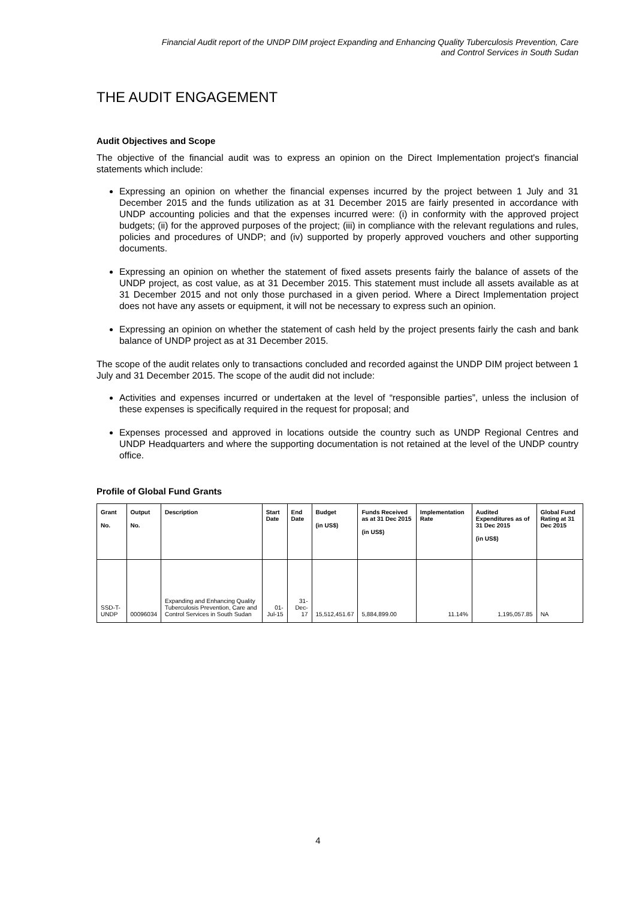Financial Audit report of the UNDP DIM project Expanding and Enhancing Quality Tuberculosis Prevention, Care
and Control Services in South Sudan
THE AUDIT ENGAGEMENT
Audit Objectives and Scope
The objective of the financial audit was to express an opinion on the Direct Implementation project's financial statements which include:
Expressing an opinion on whether the financial expenses incurred by the project between 1 July and 31 December 2015 and the funds utilization as at 31 December 2015 are fairly presented in accordance with UNDP accounting policies and that the expenses incurred were: (i) in conformity with the approved project budgets; (ii) for the approved purposes of the project; (iii) in compliance with the relevant regulations and rules, policies and procedures of UNDP; and (iv) supported by properly approved vouchers and other supporting documents.
Expressing an opinion on whether the statement of fixed assets presents fairly the balance of assets of the UNDP project, as cost value, as at 31 December 2015. This statement must include all assets available as at 31 December 2015 and not only those purchased in a given period. Where a Direct Implementation project does not have any assets or equipment, it will not be necessary to express such an opinion.
Expressing an opinion on whether the statement of cash held by the project presents fairly the cash and bank balance of UNDP project as at 31 December 2015.
The scope of the audit relates only to transactions concluded and recorded against the UNDP DIM project between 1 July and 31 December 2015. The scope of the audit did not include:
Activities and expenses incurred or undertaken at the level of “responsible parties”, unless the inclusion of these expenses is specifically required in the request for proposal; and
Expenses processed and approved in locations outside the country such as UNDP Regional Centres and UNDP Headquarters and where the supporting documentation is not retained at the level of the UNDP country office.
Profile of Global Fund Grants
| Grant No. | Output No. | Description | Start Date | End Date | Budget (in US$) | Funds Received as at 31 Dec 2015 (in US$) | Implementation Rate | Audited Expenditures as of 31 Dec 2015 (in US$) | Global Fund Rating at 31 Dec 2015 |
| --- | --- | --- | --- | --- | --- | --- | --- | --- | --- |
| SSD-T-UNDP | 00096034 | Expanding and Enhancing Quality Tuberculosis Prevention, Care and Control Services in South Sudan | 01-Jul-15 | 31-Dec-17 | 15,512,451.67 | 5,884,899.00 | 11.14% | 1,195,057.85 | NA |
4